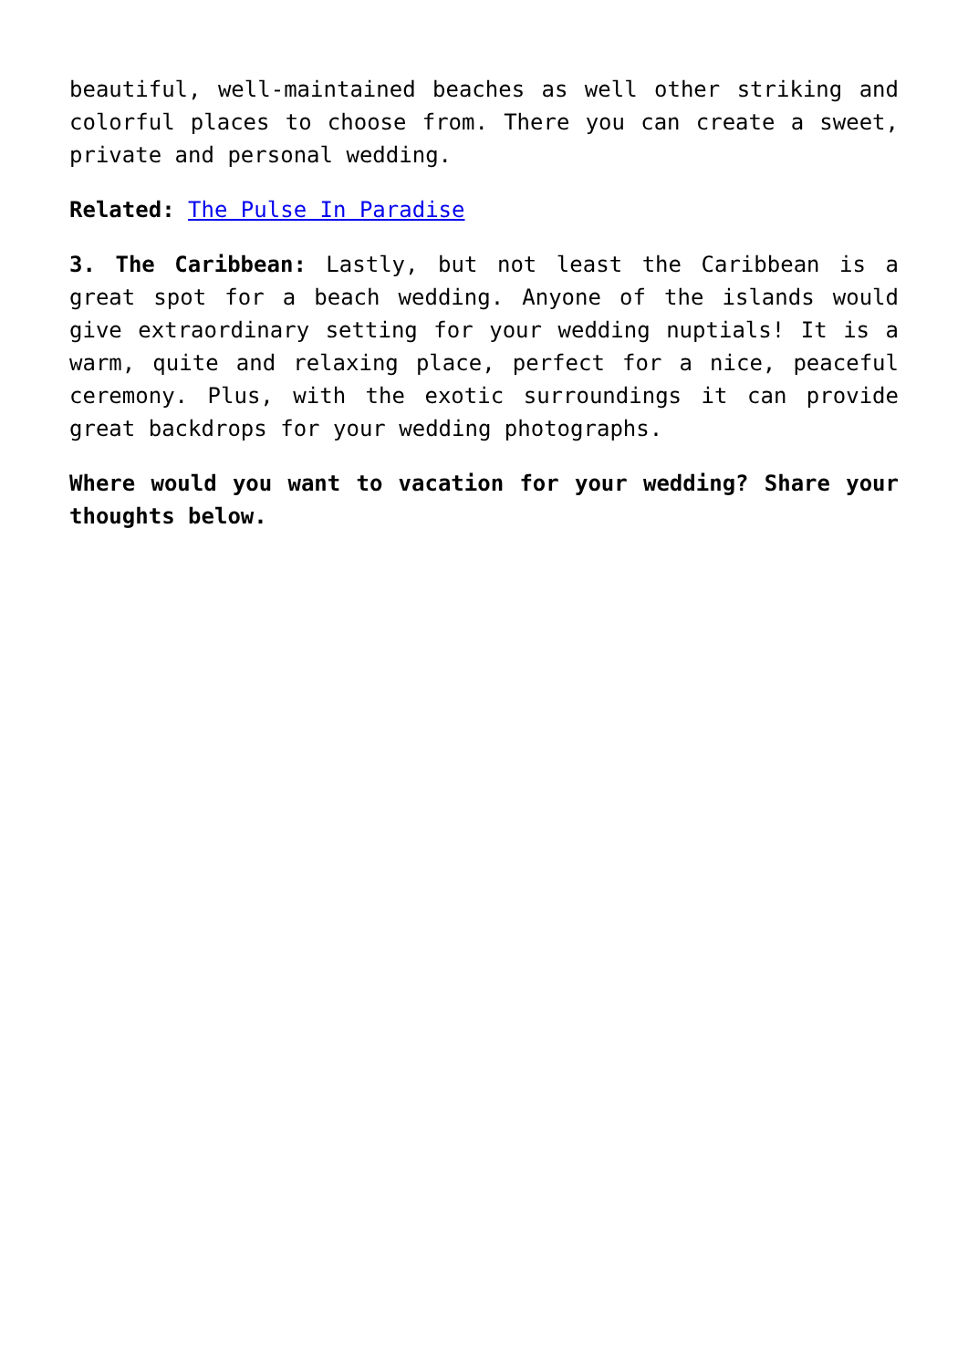beautiful, well-maintained beaches as well other striking and colorful places to choose from. There you can create a sweet, private and personal wedding.
Related: The Pulse In Paradise
3. The Caribbean: Lastly, but not least the Caribbean is a great spot for a beach wedding. Anyone of the islands would give extraordinary setting for your wedding nuptials! It is a warm, quite and relaxing place, perfect for a nice, peaceful ceremony. Plus, with the exotic surroundings it can provide great backdrops for your wedding photographs.
Where would you want to vacation for your wedding? Share your thoughts below.